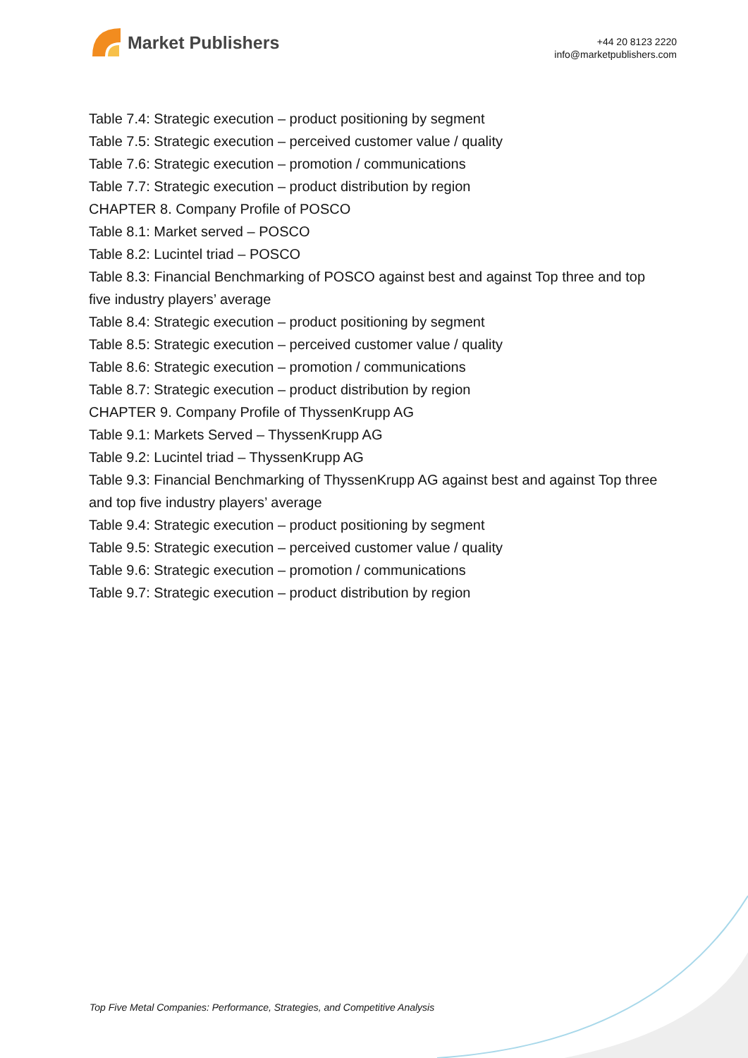Market Publishers
+44 20 8123 2220
info@marketpublishers.com
Table 7.4: Strategic execution – product positioning by segment
Table 7.5: Strategic execution – perceived customer value / quality
Table 7.6: Strategic execution – promotion / communications
Table 7.7: Strategic execution – product distribution by region
CHAPTER 8. Company Profile of POSCO
Table 8.1: Market served – POSCO
Table 8.2: Lucintel triad – POSCO
Table 8.3: Financial Benchmarking of POSCO against best and against Top three and top five industry players’ average
Table 8.4: Strategic execution – product positioning by segment
Table 8.5: Strategic execution – perceived customer value / quality
Table 8.6: Strategic execution – promotion / communications
Table 8.7: Strategic execution – product distribution by region
CHAPTER 9. Company Profile of ThyssenKrupp AG
Table 9.1: Markets Served – ThyssenKrupp AG
Table 9.2: Lucintel triad – ThyssenKrupp AG
Table 9.3: Financial Benchmarking of ThyssenKrupp AG against best and against Top three and top five industry players’ average
Table 9.4: Strategic execution – product positioning by segment
Table 9.5: Strategic execution – perceived customer value / quality
Table 9.6: Strategic execution – promotion / communications
Table 9.7: Strategic execution – product distribution by region
Top Five Metal Companies: Performance, Strategies, and Competitive Analysis